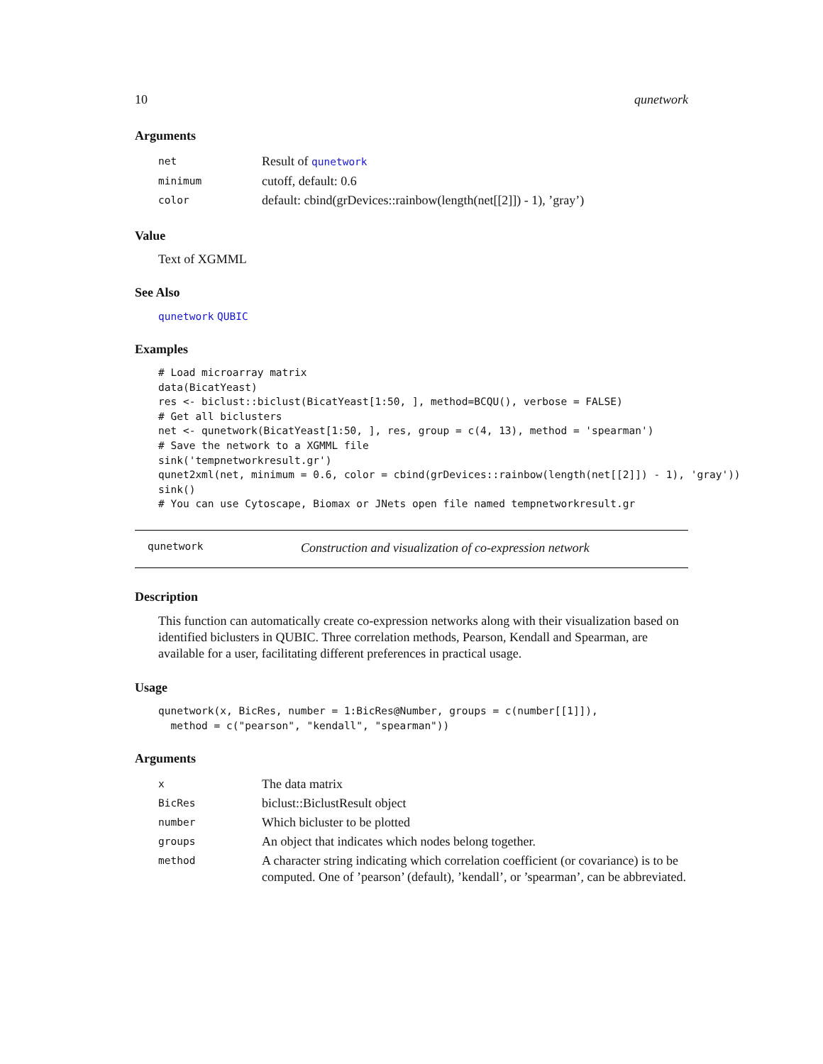10 qunetwork
Arguments
| net | Result of qunetwork |
| minimum | cutoff, default: 0.6 |
| color | default: cbind(grDevices::rainbow(length(net[[2]]) - 1), ’gray’) |
Value
Text of XGMML
See Also
qunetwork QUBIC
Examples
# Load microarray matrix
data(BicatYeast)
res <- biclust::biclust(BicatYeast[1:50, ], method=BCQU(), verbose = FALSE)
# Get all biclusters
net <- qunetwork(BicatYeast[1:50, ], res, group = c(4, 13), method = 'spearman')
# Save the network to a XGMML file
sink('tempnetworkresult.gr')
qunet2xml(net, minimum = 0.6, color = cbind(grDevices::rainbow(length(net[[2]]) - 1), 'gray'))
sink()
# You can use Cytoscape, Biomax or JNets open file named tempnetworkresult.gr
qunetwork Construction and visualization of co-expression network
Description
This function can automatically create co-expression networks along with their visualization based on identified biclusters in QUBIC. Three correlation methods, Pearson, Kendall and Spearman, are available for a user, facilitating different preferences in practical usage.
Usage
qunetwork(x, BicRes, number = 1:BicRes@Number, groups = c(number[[1]]),
  method = c("pearson", "kendall", "spearman"))
Arguments
| x | The data matrix |
| BicRes | biclust::BiclustResult object |
| number | Which bicluster to be plotted |
| groups | An object that indicates which nodes belong together. |
| method | A character string indicating which correlation coefficient (or covariance) is to be computed. One of ’pearson’ (default), ’kendall’, or ’spearman’, can be abbreviated. |